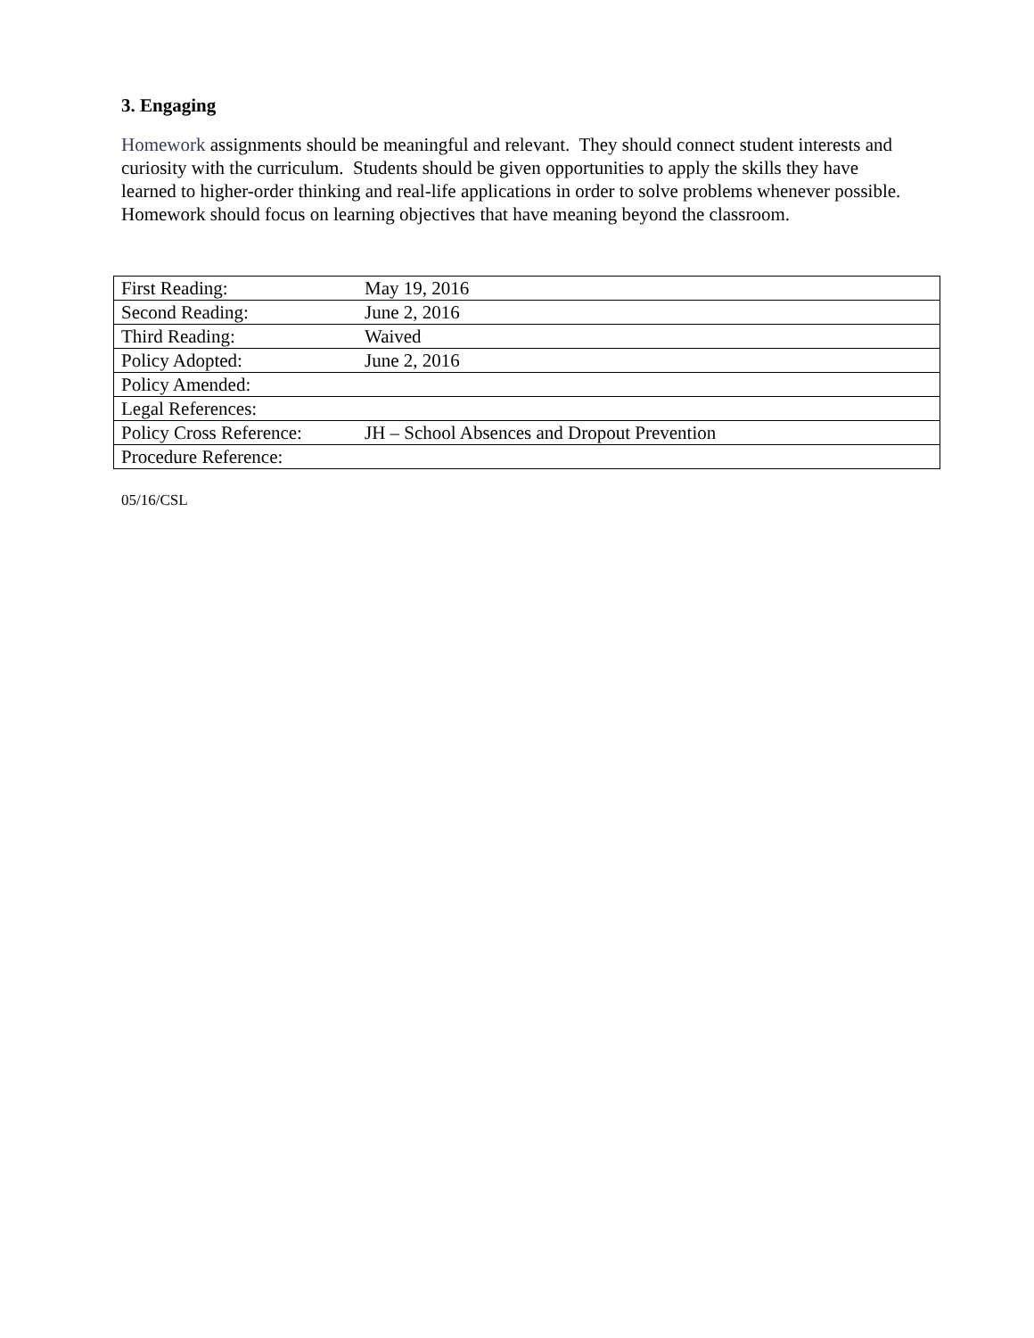3. Engaging
Homework assignments should be meaningful and relevant. They should connect student interests and curiosity with the curriculum. Students should be given opportunities to apply the skills they have learned to higher-order thinking and real-life applications in order to solve problems whenever possible. Homework should focus on learning objectives that have meaning beyond the classroom.
| First Reading: | May 19, 2016 |
| Second Reading: | June 2, 2016 |
| Third Reading: | Waived |
| Policy Adopted: | June 2, 2016 |
| Policy Amended: | |
| Legal References: | |
| Policy Cross Reference: | JH – School Absences and Dropout Prevention |
| Procedure Reference: | |
05/16/CSL